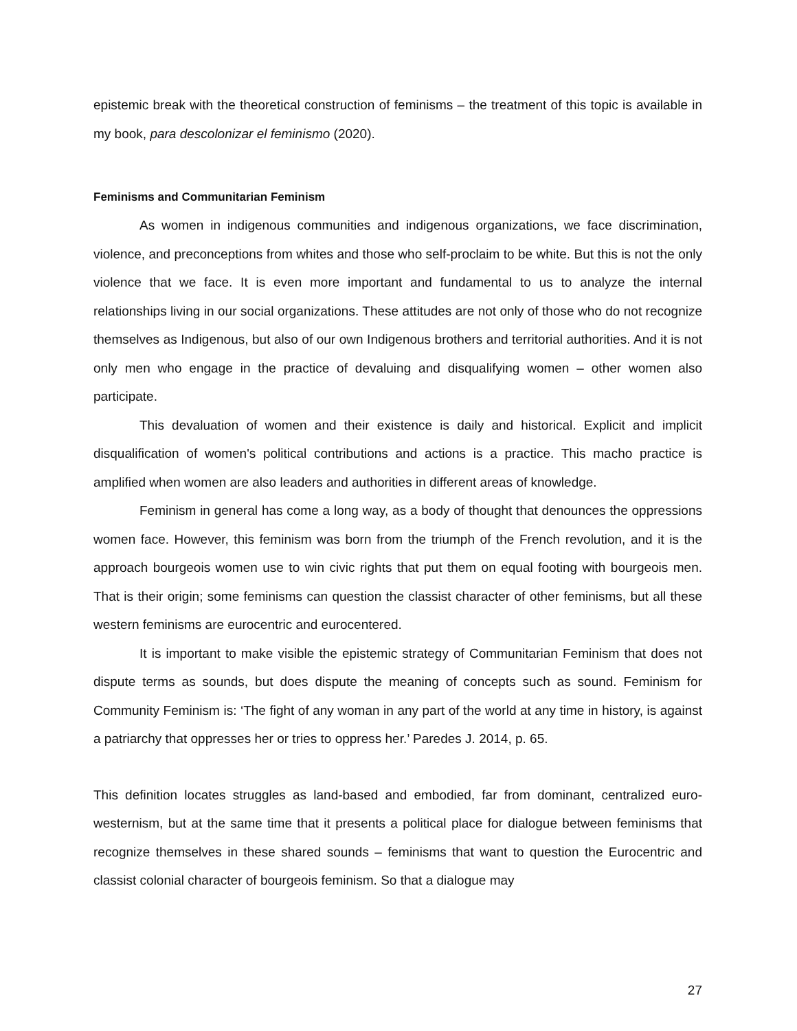epistemic break with the theoretical construction of feminisms – the treatment of this topic is available in my book, para descolonizar el feminismo (2020).
Feminisms and Communitarian Feminism
As women in indigenous communities and indigenous organizations, we face discrimination, violence, and preconceptions from whites and those who self-proclaim to be white. But this is not the only violence that we face. It is even more important and fundamental to us to analyze the internal relationships living in our social organizations. These attitudes are not only of those who do not recognize themselves as Indigenous, but also of our own Indigenous brothers and territorial authorities. And it is not only men who engage in the practice of devaluing and disqualifying women – other women also participate.
This devaluation of women and their existence is daily and historical. Explicit and implicit disqualification of women's political contributions and actions is a practice. This macho practice is amplified when women are also leaders and authorities in different areas of knowledge.
Feminism in general has come a long way, as a body of thought that denounces the oppressions women face. However, this feminism was born from the triumph of the French revolution, and it is the approach bourgeois women use to win civic rights that put them on equal footing with bourgeois men. That is their origin; some feminisms can question the classist character of other feminisms, but all these western feminisms are eurocentric and eurocentered.
It is important to make visible the epistemic strategy of Communitarian Feminism that does not dispute terms as sounds, but does dispute the meaning of concepts such as sound. Feminism for Community Feminism is: ‘The fight of any woman in any part of the world at any time in history, is against a patriarchy that oppresses her or tries to oppress her.’ Paredes J. 2014, p. 65.
This definition locates struggles as land-based and embodied, far from dominant, centralized euro-westernism, but at the same time that it presents a political place for dialogue between feminisms that recognize themselves in these shared sounds – feminisms that want to question the Eurocentric and classist colonial character of bourgeois feminism. So that a dialogue may
27